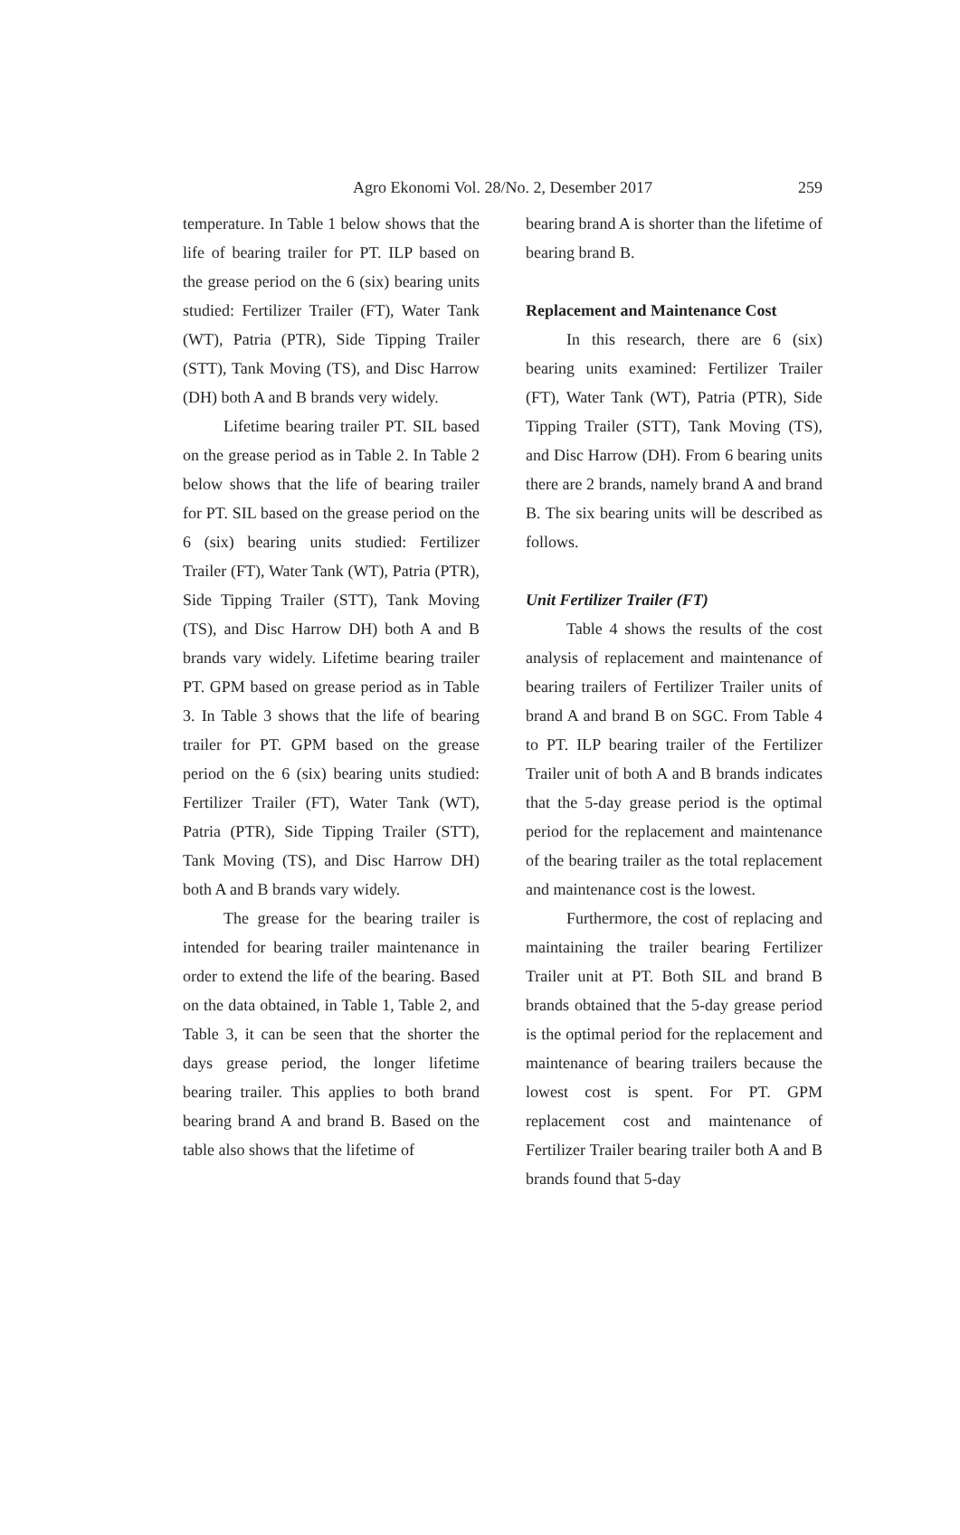Agro Ekonomi Vol. 28/No. 2, Desember 2017 259
temperature. In Table 1 below shows that the life of bearing trailer for PT. ILP based on the grease period on the 6 (six) bearing units studied: Fertilizer Trailer (FT), Water Tank (WT), Patria (PTR), Side Tipping Trailer (STT), Tank Moving (TS), and Disc Harrow (DH) both A and B brands very widely.
Lifetime bearing trailer PT. SIL based on the grease period as in Table 2. In Table 2 below shows that the life of bearing trailer for PT. SIL based on the grease period on the 6 (six) bearing units studied: Fertilizer Trailer (FT), Water Tank (WT), Patria (PTR), Side Tipping Trailer (STT), Tank Moving (TS), and Disc Harrow DH) both A and B brands vary widely. Lifetime bearing trailer PT. GPM based on grease period as in Table 3. In Table 3 shows that the life of bearing trailer for PT. GPM based on the grease period on the 6 (six) bearing units studied: Fertilizer Trailer (FT), Water Tank (WT), Patria (PTR), Side Tipping Trailer (STT), Tank Moving (TS), and Disc Harrow DH) both A and B brands vary widely.
The grease for the bearing trailer is intended for bearing trailer maintenance in order to extend the life of the bearing. Based on the data obtained, in Table 1, Table 2, and Table 3, it can be seen that the shorter the days grease period, the longer lifetime bearing trailer. This applies to both brand bearing brand A and brand B. Based on the table also shows that the lifetime of
bearing brand A is shorter than the lifetime of bearing brand B.
Replacement and Maintenance Cost
In this research, there are 6 (six) bearing units examined: Fertilizer Trailer (FT), Water Tank (WT), Patria (PTR), Side Tipping Trailer (STT), Tank Moving (TS), and Disc Harrow (DH). From 6 bearing units there are 2 brands, namely brand A and brand B. The six bearing units will be described as follows.
Unit Fertilizer Trailer (FT)
Table 4 shows the results of the cost analysis of replacement and maintenance of bearing trailers of Fertilizer Trailer units of brand A and brand B on SGC. From Table 4 to PT. ILP bearing trailer of the Fertilizer Trailer unit of both A and B brands indicates that the 5-day grease period is the optimal period for the replacement and maintenance of the bearing trailer as the total replacement and maintenance cost is the lowest.
Furthermore, the cost of replacing and maintaining the trailer bearing Fertilizer Trailer unit at PT. Both SIL and brand B brands obtained that the 5-day grease period is the optimal period for the replacement and maintenance of bearing trailers because the lowest cost is spent. For PT. GPM replacement cost and maintenance of Fertilizer Trailer bearing trailer both A and B brands found that 5-day